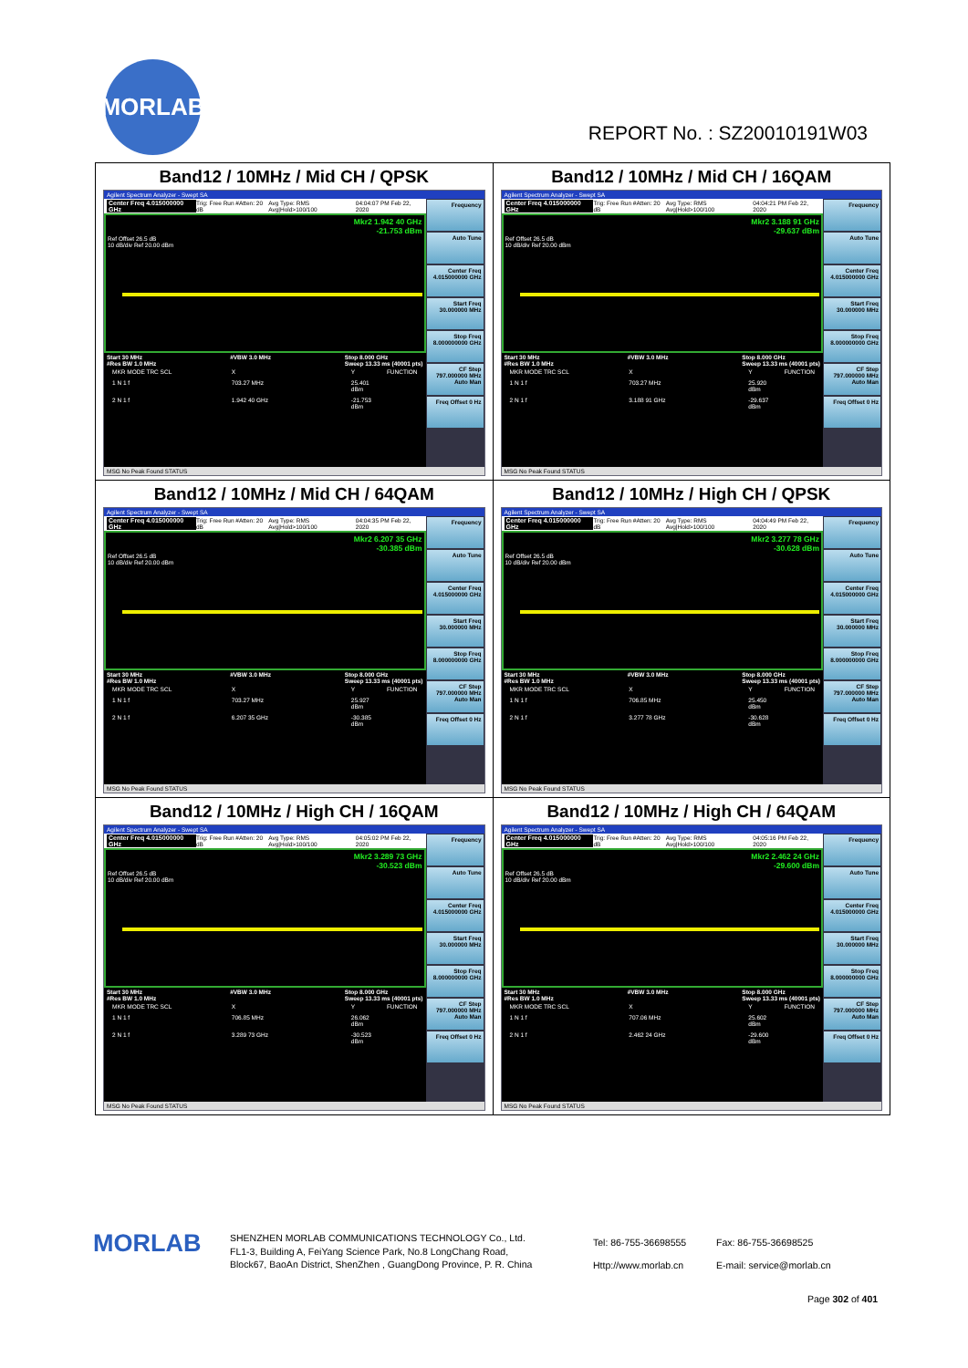MORLAB
REPORT No. : SZ20010191W03
| Band12 / 10MHz / Mid CH / QPSK Agilent Spectrum Analyzer - Swept SA Center Freq 4.015000000 GHz Trig: Free Run #Atten: 20 dB Avg Type: RMS Avg/Hold>100/100 04:04:07 PM Feb 22, 2020 Mkr2 1.942 40 GHz -21.753 dBm Ref Offset 26.5 dB 10 dB/div Ref 20.00 dBm Start 30 MHz #Res BW 1.0 MHz #VBW 3.0 MHz Stop 8.000 GHz Sweep 13.33 ms (40001 pts) / MKR MODE TRC SCL / X / Y / FUNCTION / / 1 N 1 f / 703.27 MHz / 25.401 dBm / / / 2 N 1 f / 1.942 40 GHz / -21.753 dBm / / Frequency Auto Tune Center Freq 4.015000000 GHz Start Freq 30.000000 MHz Stop Freq 8.000000000 GHz CF Step 797.000000 MHz Auto Man Freq Offset 0 Hz MSG No Peak Found STATUS | Band12 / 10MHz / Mid CH / 16QAM Agilent Spectrum Analyzer - Swept SA Center Freq 4.015000000 GHz Trig: Free Run #Atten: 20 dB Avg Type: RMS Avg/Hold>100/100 04:04:21 PM Feb 22, 2020 Mkr2 3.188 91 GHz -29.637 dBm Ref Offset 26.5 dB 10 dB/div Ref 20.00 dBm Start 30 MHz #Res BW 1.0 MHz #VBW 3.0 MHz Stop 8.000 GHz Sweep 13.33 ms (40001 pts) / MKR MODE TRC SCL / X / Y / FUNCTION / / 1 N 1 f / 703.27 MHz / 25.920 dBm / / / 2 N 1 f / 3.188 91 GHz / -29.637 dBm / / Frequency Auto Tune Center Freq 4.015000000 GHz Start Freq 30.000000 MHz Stop Freq 8.000000000 GHz CF Step 797.000000 MHz Auto Man Freq Offset 0 Hz MSG No Peak Found STATUS |
| Band12 / 10MHz / Mid CH / 64QAM Agilent Spectrum Analyzer - Swept SA Center Freq 4.015000000 GHz Trig: Free Run #Atten: 20 dB Avg Type: RMS Avg/Hold>100/100 04:04:35 PM Feb 22, 2020 Mkr2 6.207 35 GHz -30.385 dBm Ref Offset 26.5 dB 10 dB/div Ref 20.00 dBm Start 30 MHz #Res BW 1.0 MHz #VBW 3.0 MHz Stop 8.000 GHz Sweep 13.33 ms (40001 pts) / MKR MODE TRC SCL / X / Y / FUNCTION / / 1 N 1 f / 703.27 MHz / 25.927 dBm / / / 2 N 1 f / 6.207 35 GHz / -30.385 dBm / / Frequency Auto Tune Center Freq 4.015000000 GHz Start Freq 30.000000 MHz Stop Freq 8.000000000 GHz CF Step 797.000000 MHz Auto Man Freq Offset 0 Hz MSG No Peak Found STATUS | Band12 / 10MHz / High CH / QPSK Agilent Spectrum Analyzer - Swept SA Center Freq 4.015000000 GHz Trig: Free Run #Atten: 20 dB Avg Type: RMS Avg/Hold>100/100 04:04:49 PM Feb 22, 2020 Mkr2 3.277 78 GHz -30.628 dBm Ref Offset 26.5 dB 10 dB/div Ref 20.00 dBm Start 30 MHz #Res BW 1.0 MHz #VBW 3.0 MHz Stop 8.000 GHz Sweep 13.33 ms (40001 pts) / MKR MODE TRC SCL / X / Y / FUNCTION / / 1 N 1 f / 706.85 MHz / 25.450 dBm / / / 2 N 1 f / 3.277 78 GHz / -30.628 dBm / / Frequency Auto Tune Center Freq 4.015000000 GHz Start Freq 30.000000 MHz Stop Freq 8.000000000 GHz CF Step 797.000000 MHz Auto Man Freq Offset 0 Hz MSG No Peak Found STATUS |
| Band12 / 10MHz / High CH / 16QAM Agilent Spectrum Analyzer - Swept SA Center Freq 4.015000000 GHz Trig: Free Run #Atten: 20 dB Avg Type: RMS Avg/Hold>100/100 04:05:02 PM Feb 22, 2020 Mkr2 3.289 73 GHz -30.523 dBm Ref Offset 26.5 dB 10 dB/div Ref 20.00 dBm Start 30 MHz #Res BW 1.0 MHz #VBW 3.0 MHz Stop 8.000 GHz Sweep 13.33 ms (40001 pts) / MKR MODE TRC SCL / X / Y / FUNCTION / / 1 N 1 f / 706.85 MHz / 26.062 dBm / / / 2 N 1 f / 3.289 73 GHz / -30.523 dBm / / Frequency Auto Tune Center Freq 4.015000000 GHz Start Freq 30.000000 MHz Stop Freq 8.000000000 GHz CF Step 797.000000 MHz Auto Man Freq Offset 0 Hz MSG No Peak Found STATUS | Band12 / 10MHz / High CH / 64QAM Agilent Spectrum Analyzer - Swept SA Center Freq 4.015000000 GHz Trig: Free Run #Atten: 20 dB Avg Type: RMS Avg/Hold>100/100 04:05:16 PM Feb 22, 2020 Mkr2 2.462 24 GHz -29.600 dBm Ref Offset 26.5 dB 10 dB/div Ref 20.00 dBm Start 30 MHz #Res BW 1.0 MHz #VBW 3.0 MHz Stop 8.000 GHz Sweep 13.33 ms (40001 pts) / MKR MODE TRC SCL / X / Y / FUNCTION / / 1 N 1 f / 707.06 MHz / 25.602 dBm / / / 2 N 1 f / 2.462 24 GHz / -29.600 dBm / / Frequency Auto Tune Center Freq 4.015000000 GHz Start Freq 30.000000 MHz Stop Freq 8.000000000 GHz CF Step 797.000000 MHz Auto Man Freq Offset 0 Hz MSG No Peak Found STATUS |
MORLAB
SHENZHEN MORLAB COMMUNICATIONS TECHNOLOGY Co., Ltd.
FL1-3, Building A, FeiYang Science Park, No.8 LongChang Road,
Block67, BaoAn District, ShenZhen , GuangDong Province, P. R. China
Tel: 86-755-36698555
Http://www.morlab.cn
Fax: 86-755-36698525
E-mail: service@morlab.cn
Page 302 of 401